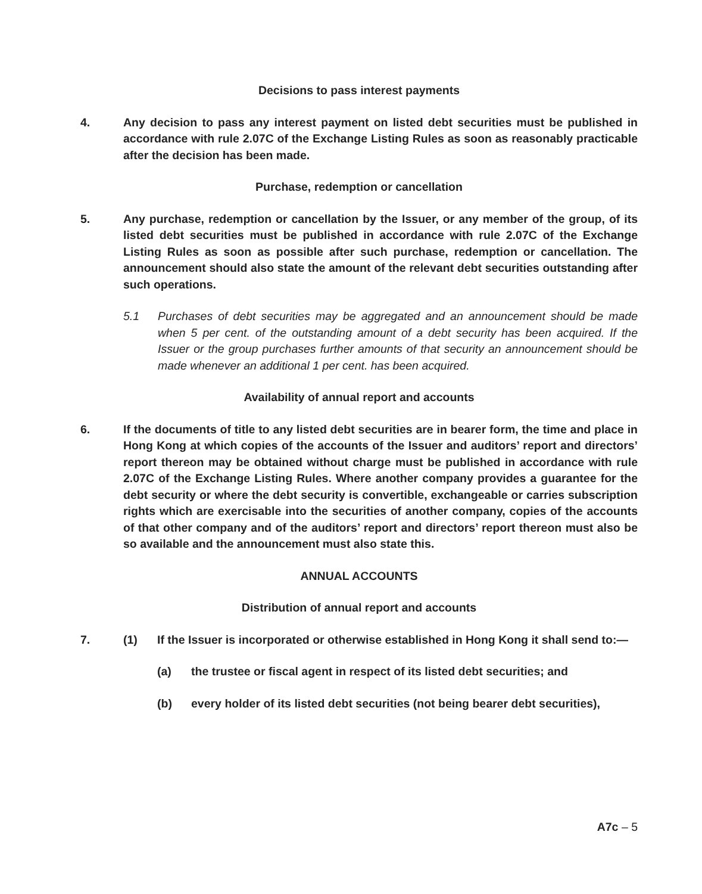Decisions to pass interest payments
4. Any decision to pass any interest payment on listed debt securities must be published in accordance with rule 2.07C of the Exchange Listing Rules as soon as reasonably practicable after the decision has been made.
Purchase, redemption or cancellation
5. Any purchase, redemption or cancellation by the Issuer, or any member of the group, of its listed debt securities must be published in accordance with rule 2.07C of the Exchange Listing Rules as soon as possible after such purchase, redemption or cancellation. The announcement should also state the amount of the relevant debt securities outstanding after such operations.
5.1 Purchases of debt securities may be aggregated and an announcement should be made when 5 per cent. of the outstanding amount of a debt security has been acquired. If the Issuer or the group purchases further amounts of that security an announcement should be made whenever an additional 1 per cent. has been acquired.
Availability of annual report and accounts
6. If the documents of title to any listed debt securities are in bearer form, the time and place in Hong Kong at which copies of the accounts of the Issuer and auditors’ report and directors’ report thereon may be obtained without charge must be published in accordance with rule 2.07C of the Exchange Listing Rules. Where another company provides a guarantee for the debt security or where the debt security is convertible, exchangeable or carries subscription rights which are exercisable into the securities of another company, copies of the accounts of that other company and of the auditors’ report and directors’ report thereon must also be so available and the announcement must also state this.
ANNUAL ACCOUNTS
Distribution of annual report and accounts
7. (1) If the Issuer is incorporated or otherwise established in Hong Kong it shall send to:—
(a) the trustee or fiscal agent in respect of its listed debt securities; and
(b) every holder of its listed debt securities (not being bearer debt securities),
A7c – 5